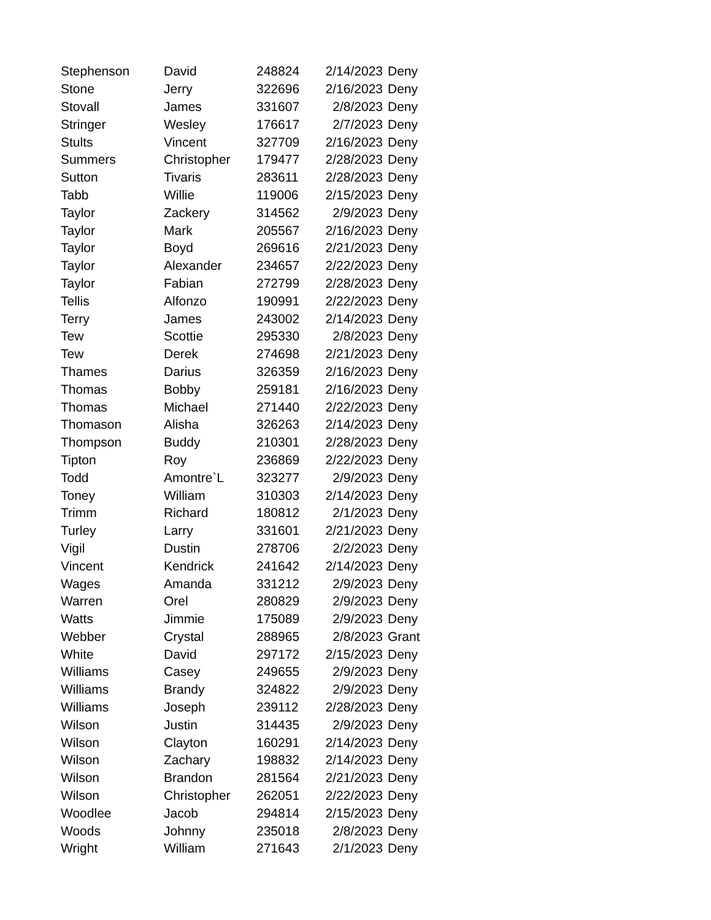| Stephenson | David | 248824 | 2/14/2023 | Deny |
| Stone | Jerry | 322696 | 2/16/2023 | Deny |
| Stovall | James | 331607 | 2/8/2023 | Deny |
| Stringer | Wesley | 176617 | 2/7/2023 | Deny |
| Stults | Vincent | 327709 | 2/16/2023 | Deny |
| Summers | Christopher | 179477 | 2/28/2023 | Deny |
| Sutton | Tivaris | 283611 | 2/28/2023 | Deny |
| Tabb | Willie | 119006 | 2/15/2023 | Deny |
| Taylor | Zackery | 314562 | 2/9/2023 | Deny |
| Taylor | Mark | 205567 | 2/16/2023 | Deny |
| Taylor | Boyd | 269616 | 2/21/2023 | Deny |
| Taylor | Alexander | 234657 | 2/22/2023 | Deny |
| Taylor | Fabian | 272799 | 2/28/2023 | Deny |
| Tellis | Alfonzo | 190991 | 2/22/2023 | Deny |
| Terry | James | 243002 | 2/14/2023 | Deny |
| Tew | Scottie | 295330 | 2/8/2023 | Deny |
| Tew | Derek | 274698 | 2/21/2023 | Deny |
| Thames | Darius | 326359 | 2/16/2023 | Deny |
| Thomas | Bobby | 259181 | 2/16/2023 | Deny |
| Thomas | Michael | 271440 | 2/22/2023 | Deny |
| Thomason | Alisha | 326263 | 2/14/2023 | Deny |
| Thompson | Buddy | 210301 | 2/28/2023 | Deny |
| Tipton | Roy | 236869 | 2/22/2023 | Deny |
| Todd | Amontre`L | 323277 | 2/9/2023 | Deny |
| Toney | William | 310303 | 2/14/2023 | Deny |
| Trimm | Richard | 180812 | 2/1/2023 | Deny |
| Turley | Larry | 331601 | 2/21/2023 | Deny |
| Vigil | Dustin | 278706 | 2/2/2023 | Deny |
| Vincent | Kendrick | 241642 | 2/14/2023 | Deny |
| Wages | Amanda | 331212 | 2/9/2023 | Deny |
| Warren | Orel | 280829 | 2/9/2023 | Deny |
| Watts | Jimmie | 175089 | 2/9/2023 | Deny |
| Webber | Crystal | 288965 | 2/8/2023 | Grant |
| White | David | 297172 | 2/15/2023 | Deny |
| Williams | Casey | 249655 | 2/9/2023 | Deny |
| Williams | Brandy | 324822 | 2/9/2023 | Deny |
| Williams | Joseph | 239112 | 2/28/2023 | Deny |
| Wilson | Justin | 314435 | 2/9/2023 | Deny |
| Wilson | Clayton | 160291 | 2/14/2023 | Deny |
| Wilson | Zachary | 198832 | 2/14/2023 | Deny |
| Wilson | Brandon | 281564 | 2/21/2023 | Deny |
| Wilson | Christopher | 262051 | 2/22/2023 | Deny |
| Woodlee | Jacob | 294814 | 2/15/2023 | Deny |
| Woods | Johnny | 235018 | 2/8/2023 | Deny |
| Wright | William | 271643 | 2/1/2023 | Deny |